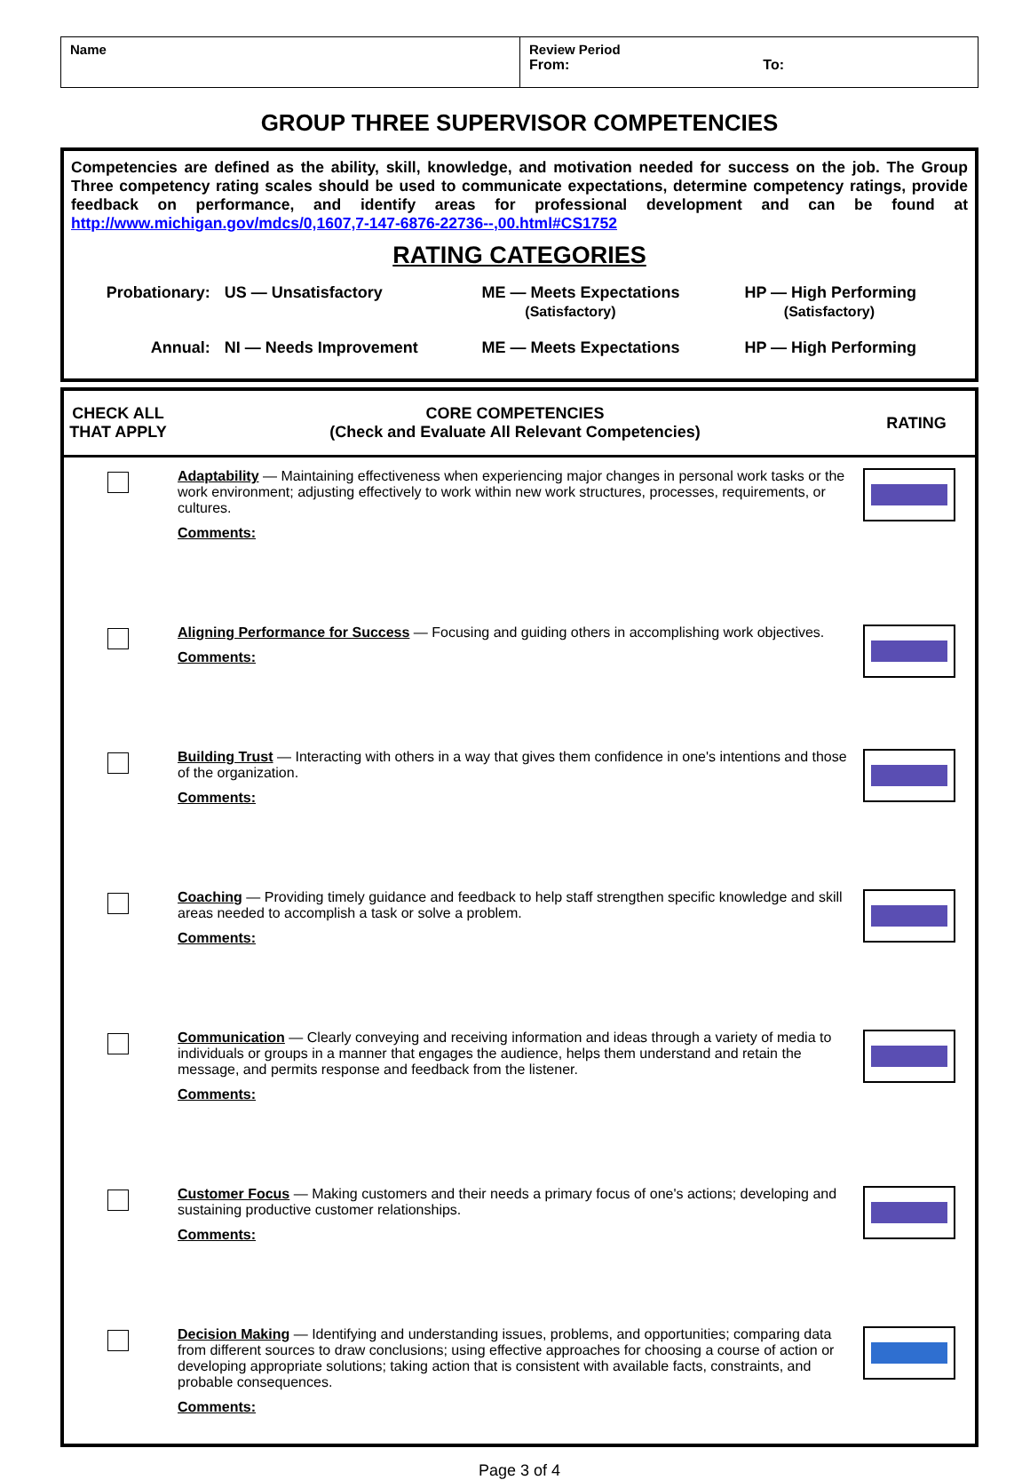| Name | Review Period From: To: |
GROUP THREE SUPERVISOR COMPETENCIES
Competencies are defined as the ability, skill, knowledge, and motivation needed for success on the job. The Group Three competency rating scales should be used to communicate expectations, determine competency ratings, provide feedback on performance, and identify areas for professional development and can be found at http://www.michigan.gov/mdcs/0,1607,7-147-6876-22736--,00.html#CS1752
RATING CATEGORIES
| Probationary: | US — Unsatisfactory | ME — Meets Expectations (Satisfactory) | HP — High Performing (Satisfactory) |
| Annual: | NI — Needs Improvement | ME — Meets Expectations | HP — High Performing |
| CHECK ALL THAT APPLY | CORE COMPETENCIES (Check and Evaluate All Relevant Competencies) | RATING |
| --- | --- | --- |
| | Adaptability — Maintaining effectiveness when experiencing major changes in personal work tasks or the work environment; adjusting effectively to work within new work structures, processes, requirements, or cultures. Comments: | |
| | Aligning Performance for Success — Focusing and guiding others in accomplishing work objectives. Comments: | |
| | Building Trust — Interacting with others in a way that gives them confidence in one's intentions and those of the organization. Comments: | |
| | Coaching — Providing timely guidance and feedback to help staff strengthen specific knowledge and skill areas needed to accomplish a task or solve a problem. Comments: | |
| | Communication — Clearly conveying and receiving information and ideas through a variety of media to individuals or groups in a manner that engages the audience, helps them understand and retain the message, and permits response and feedback from the listener. Comments: | |
| | Customer Focus — Making customers and their needs a primary focus of one's actions; developing and sustaining productive customer relationships. Comments: | |
| | Decision Making — Identifying and understanding issues, problems, and opportunities; comparing data from different sources to draw conclusions; using effective approaches for choosing a course of action or developing appropriate solutions; taking action that is consistent with available facts, constraints, and probable consequences. Comments: | |
Page 3 of 4